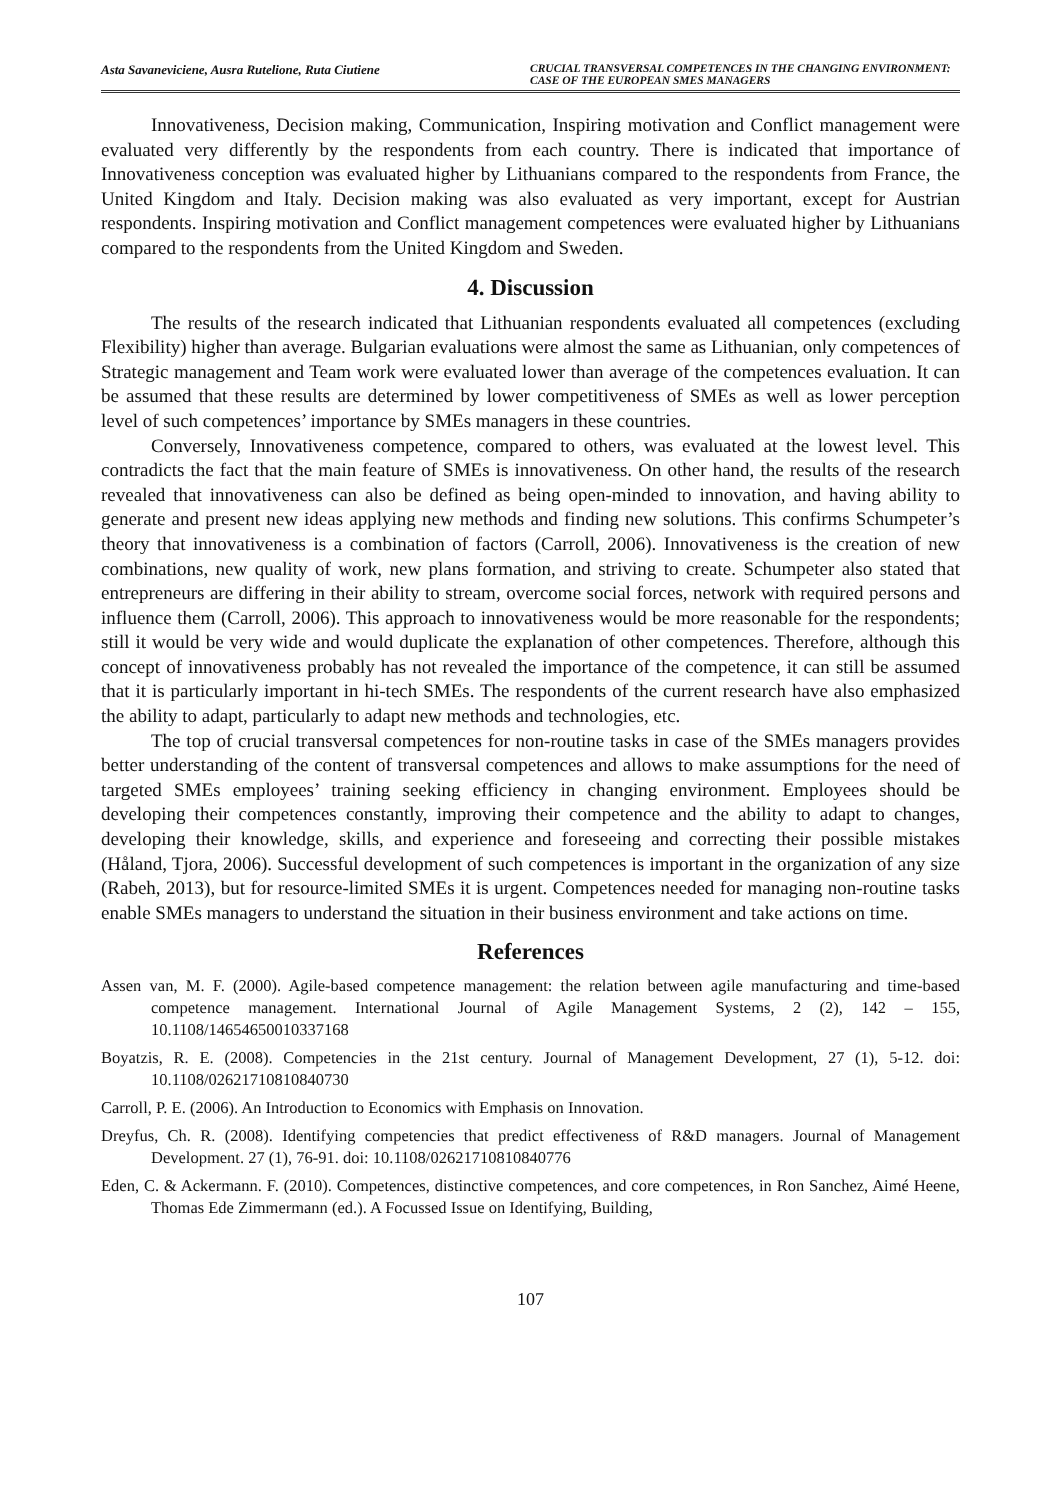Asta Savaneviciene, Ausra Rutelione, Ruta Ciutiene CRUCIAL TRANSVERSAL COMPETENCES IN THE CHANGING ENVIRONMENT: CASE OF THE EUROPEAN SMES MANAGERS
Innovativeness, Decision making, Communication, Inspiring motivation and Conflict management were evaluated very differently by the respondents from each country. There is indicated that importance of Innovativeness conception was evaluated higher by Lithuanians compared to the respondents from France, the United Kingdom and Italy. Decision making was also evaluated as very important, except for Austrian respondents. Inspiring motivation and Conflict management competences were evaluated higher by Lithuanians compared to the respondents from the United Kingdom and Sweden.
4. Discussion
The results of the research indicated that Lithuanian respondents evaluated all competences (excluding Flexibility) higher than average. Bulgarian evaluations were almost the same as Lithuanian, only competences of Strategic management and Team work were evaluated lower than average of the competences evaluation. It can be assumed that these results are determined by lower competitiveness of SMEs as well as lower perception level of such competences’ importance by SMEs managers in these countries.
Conversely, Innovativeness competence, compared to others, was evaluated at the lowest level. This contradicts the fact that the main feature of SMEs is innovativeness. On other hand, the results of the research revealed that innovativeness can also be defined as being open-minded to innovation, and having ability to generate and present new ideas applying new methods and finding new solutions. This confirms Schumpeter’s theory that innovativeness is a combination of factors (Carroll, 2006). Innovativeness is the creation of new combinations, new quality of work, new plans formation, and striving to create. Schumpeter also stated that entrepreneurs are differing in their ability to stream, overcome social forces, network with required persons and influence them (Carroll, 2006). This approach to innovativeness would be more reasonable for the respondents; still it would be very wide and would duplicate the explanation of other competences. Therefore, although this concept of innovativeness probably has not revealed the importance of the competence, it can still be assumed that it is particularly important in hi-tech SMEs. The respondents of the current research have also emphasized the ability to adapt, particularly to adapt new methods and technologies, etc.
The top of crucial transversal competences for non-routine tasks in case of the SMEs managers provides better understanding of the content of transversal competences and allows to make assumptions for the need of targeted SMEs employees’ training seeking efficiency in changing environment. Employees should be developing their competences constantly, improving their competence and the ability to adapt to changes, developing their knowledge, skills, and experience and foreseeing and correcting their possible mistakes (Håland, Tjora, 2006). Successful development of such competences is important in the organization of any size (Rabeh, 2013), but for resource-limited SMEs it is urgent. Competences needed for managing non-routine tasks enable SMEs managers to understand the situation in their business environment and take actions on time.
References
Assen van, M. F. (2000). Agile-based competence management: the relation between agile manufacturing and time-based competence management. International Journal of Agile Management Systems, 2 (2), 142 – 155, 10.1108/14654650010337168
Boyatzis, R. E. (2008). Competencies in the 21st century. Journal of Management Development, 27 (1), 5-12. doi: 10.1108/02621710810840730
Carroll, P. E. (2006). An Introduction to Economics with Emphasis on Innovation.
Dreyfus, Ch. R. (2008). Identifying competencies that predict effectiveness of R&D managers. Journal of Management Development. 27 (1), 76-91. doi: 10.1108/02621710810840776
Eden, C. & Ackermann. F. (2010). Competences, distinctive competences, and core competences, in Ron Sanchez, Aimé Heene, Thomas Ede Zimmermann (ed.). A Focussed Issue on Identifying, Building,
107